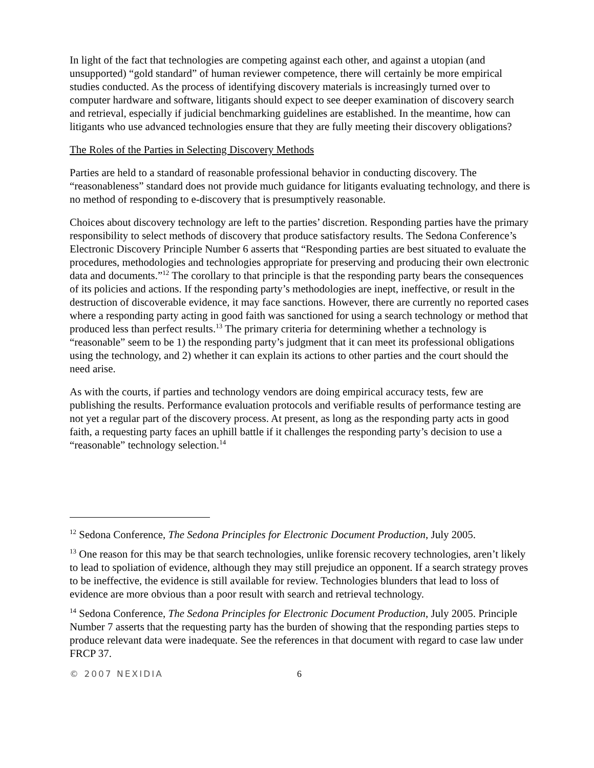In light of the fact that technologies are competing against each other, and against a utopian (and unsupported) “gold standard” of human reviewer competence, there will certainly be more empirical studies conducted. As the process of identifying discovery materials is increasingly turned over to computer hardware and software, litigants should expect to see deeper examination of discovery search and retrieval, especially if judicial benchmarking guidelines are established. In the meantime, how can litigants who use advanced technologies ensure that they are fully meeting their discovery obligations?
The Roles of the Parties in Selecting Discovery Methods
Parties are held to a standard of reasonable professional behavior in conducting discovery. The “reasonableness” standard does not provide much guidance for litigants evaluating technology, and there is no method of responding to e-discovery that is presumptively reasonable.
Choices about discovery technology are left to the parties’ discretion. Responding parties have the primary responsibility to select methods of discovery that produce satisfactory results. The Sedona Conference’s Electronic Discovery Principle Number 6 asserts that “Responding parties are best situated to evaluate the procedures, methodologies and technologies appropriate for preserving and producing their own electronic data and documents.”<sup>12</sup> The corollary to that principle is that the responding party bears the consequences of its policies and actions. If the responding party’s methodologies are inept, ineffective, or result in the destruction of discoverable evidence, it may face sanctions. However, there are currently no reported cases where a responding party acting in good faith was sanctioned for using a search technology or method that produced less than perfect results.<sup>13</sup> The primary criteria for determining whether a technology is “reasonable” seem to be 1) the responding party’s judgment that it can meet its professional obligations using the technology, and 2) whether it can explain its actions to other parties and the court should the need arise.
As with the courts, if parties and technology vendors are doing empirical accuracy tests, few are publishing the results. Performance evaluation protocols and verifiable results of performance testing are not yet a regular part of the discovery process. At present, as long as the responding party acts in good faith, a requesting party faces an uphill battle if it challenges the responding party’s decision to use a “reasonable” technology selection.<sup>14</sup>
<sup>12</sup> Sedona Conference, The Sedona Principles for Electronic Document Production, July 2005.
<sup>13</sup> One reason for this may be that search technologies, unlike forensic recovery technologies, aren’t likely to lead to spoliation of evidence, although they may still prejudice an opponent. If a search strategy proves to be ineffective, the evidence is still available for review. Technologies blunders that lead to loss of evidence are more obvious than a poor result with search and retrieval technology.
<sup>14</sup> Sedona Conference, The Sedona Principles for Electronic Document Production, July 2005. Principle Number 7 asserts that the requesting party has the burden of showing that the responding parties steps to produce relevant data were inadequate. See the references in that document with regard to case law under FRCP 37.
© 2007 NEXIDIA 6